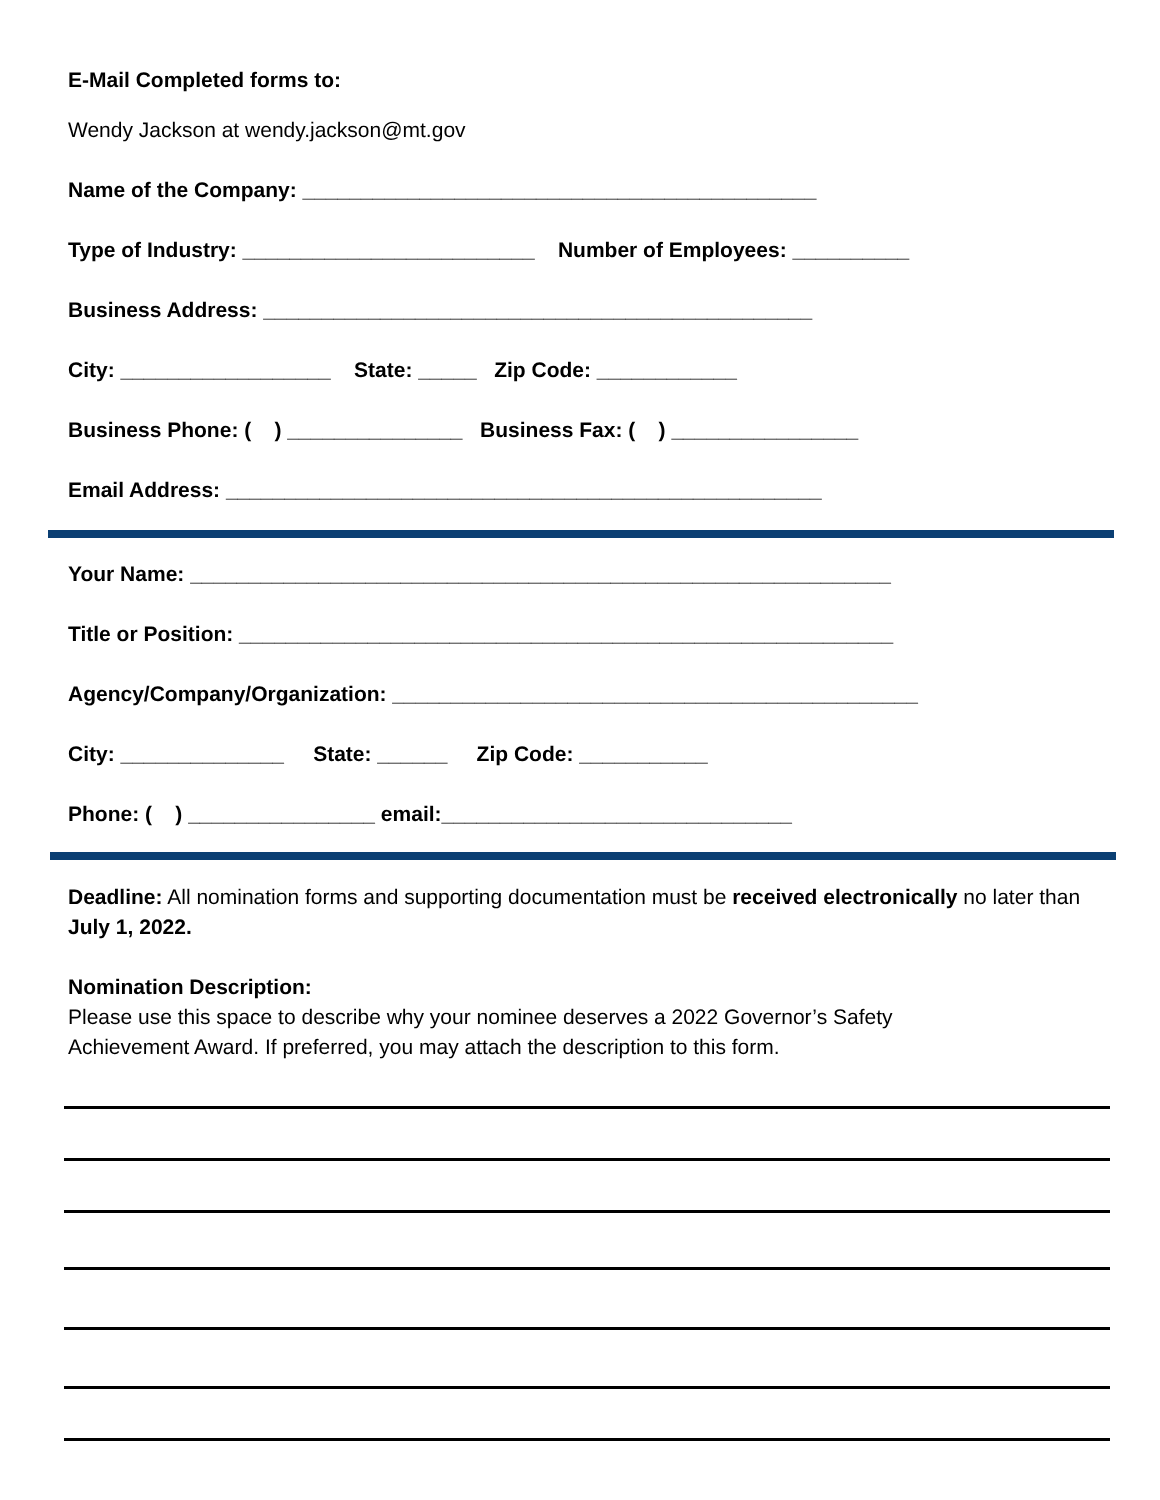E-Mail Completed forms to:
Wendy Jackson at wendy.jackson@mt.gov
Name of the Company: ____________________________________________
Type of Industry: _________________________ Number of Employees: __________
Business Address: _______________________________________________
City: __________________ State: _____ Zip Code: ____________
Business Phone: ( ) _______________ Business Fax: ( ) ________________
Email Address: ___________________________________________________
Your Name: ____________________________________________________________
Title or Position: ________________________________________________________
Agency/Company/Organization: _____________________________________________
City: ______________ State: ______ Zip Code: ___________
Phone: ( ) ________________ email:______________________________
Deadline: All nomination forms and supporting documentation must be received electronically no later than July 1, 2022.
Nomination Description:
Please use this space to describe why your nominee deserves a 2022 Governor’s Safety Achievement Award. If preferred, you may attach the description to this form.